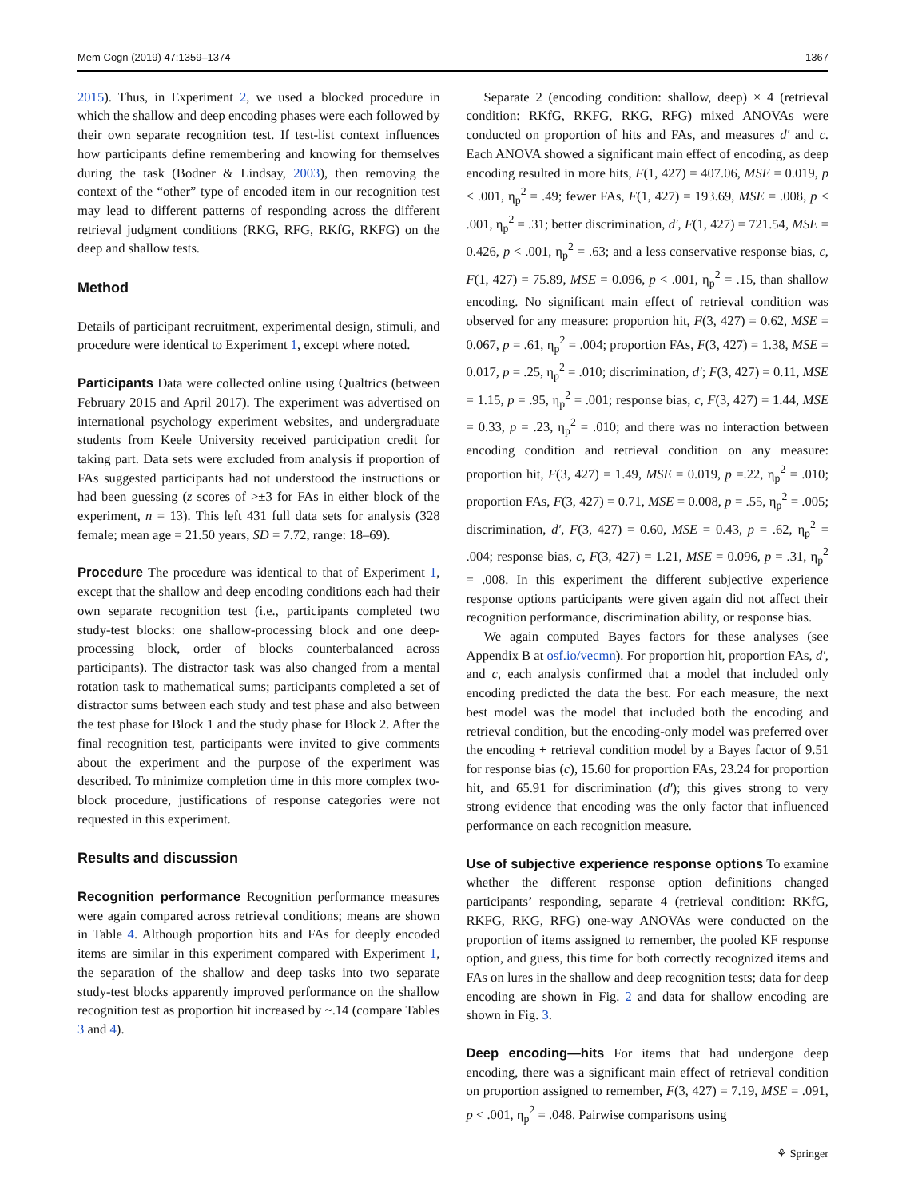Mem Cogn (2019) 47:1359–1374 1367
2015). Thus, in Experiment 2, we used a blocked procedure in which the shallow and deep encoding phases were each followed by their own separate recognition test. If test-list context influences how participants define remembering and knowing for themselves during the task (Bodner & Lindsay, 2003), then removing the context of the “other” type of encoded item in our recognition test may lead to different patterns of responding across the different retrieval judgment conditions (RKG, RFG, RKfG, RKFG) on the deep and shallow tests.
Method
Details of participant recruitment, experimental design, stimuli, and procedure were identical to Experiment 1, except where noted.
Participants Data were collected online using Qualtrics (between February 2015 and April 2017). The experiment was advertised on international psychology experiment websites, and undergraduate students from Keele University received participation credit for taking part. Data sets were excluded from analysis if proportion of FAs suggested participants had not understood the instructions or had been guessing (z scores of >±3 for FAs in either block of the experiment, n = 13). This left 431 full data sets for analysis (328 female; mean age = 21.50 years, SD = 7.72, range: 18–69).
Procedure The procedure was identical to that of Experiment 1, except that the shallow and deep encoding conditions each had their own separate recognition test (i.e., participants completed two study-test blocks: one shallow-processing block and one deep-processing block, order of blocks counterbalanced across participants). The distractor task was also changed from a mental rotation task to mathematical sums; participants completed a set of distractor sums between each study and test phase and also between the test phase for Block 1 and the study phase for Block 2. After the final recognition test, participants were invited to give comments about the experiment and the purpose of the experiment was described. To minimize completion time in this more complex two-block procedure, justifications of response categories were not requested in this experiment.
Results and discussion
Recognition performance Recognition performance measures were again compared across retrieval conditions; means are shown in Table 4. Although proportion hits and FAs for deeply encoded items are similar in this experiment compared with Experiment 1, the separation of the shallow and deep tasks into two separate study-test blocks apparently improved performance on the shallow recognition test as proportion hit increased by ~.14 (compare Tables 3 and 4).
Separate 2 (encoding condition: shallow, deep) × 4 (retrieval condition: RKfG, RKFG, RKG, RFG) mixed ANOVAs were conducted on proportion of hits and FAs, and measures d′ and c. Each ANOVA showed a significant main effect of encoding, as deep encoding resulted in more hits, F(1, 427) = 407.06, MSE = 0.019, p < .001, η<sub>p</sub><sup>2</sup> = .49; fewer FAs, F(1, 427) = 193.69, MSE = .008, p < .001, η<sub>p</sub><sup>2</sup> = .31; better discrimination, d′, F(1, 427) = 721.54, MSE = 0.426, p < .001, η<sub>p</sub><sup>2</sup> = .63; and a less conservative response bias, c, F(1, 427) = 75.89, MSE = 0.096, p < .001, η<sub>p</sub><sup>2</sup> = .15, than shallow encoding. No significant main effect of retrieval condition was observed for any measure: proportion hit, F(3, 427) = 0.62, MSE = 0.067, p = .61, η<sub>p</sub><sup>2</sup> = .004; proportion FAs, F(3, 427) = 1.38, MSE = 0.017, p = .25, η<sub>p</sub><sup>2</sup> = .010; discrimination, d′; F(3, 427) = 0.11, MSE = 1.15, p = .95, η<sub>p</sub><sup>2</sup> = .001; response bias, c, F(3, 427) = 1.44, MSE = 0.33, p = .23, η<sub>p</sub><sup>2</sup> = .010; and there was no interaction between encoding condition and retrieval condition on any measure: proportion hit, F(3, 427) = 1.49, MSE = 0.019, p =.22, η<sub>p</sub><sup>2</sup> = .010; proportion FAs, F(3, 427) = 0.71, MSE = 0.008, p = .55, η<sub>p</sub><sup>2</sup> = .005; discrimination, d′, F(3, 427) = 0.60, MSE = 0.43, p = .62, η<sub>p</sub><sup>2</sup> = .004; response bias, c, F(3, 427) = 1.21, MSE = 0.096, p = .31, η<sub>p</sub><sup>2</sup> = .008. In this experiment the different subjective experience response options participants were given again did not affect their recognition performance, discrimination ability, or response bias.
We again computed Bayes factors for these analyses (see Appendix B at osf.io/vecmn). For proportion hit, proportion FAs, d′, and c, each analysis confirmed that a model that included only encoding predicted the data the best. For each measure, the next best model was the model that included both the encoding and retrieval condition, but the encoding-only model was preferred over the encoding + retrieval condition model by a Bayes factor of 9.51 for response bias (c), 15.60 for proportion FAs, 23.24 for proportion hit, and 65.91 for discrimination (d′); this gives strong to very strong evidence that encoding was the only factor that influenced performance on each recognition measure.
Use of subjective experience response options To examine whether the different response option definitions changed participants’ responding, separate 4 (retrieval condition: RKfG, RKFG, RKG, RFG) one-way ANOVAs were conducted on the proportion of items assigned to remember, the pooled KF response option, and guess, this time for both correctly recognized items and FAs on lures in the shallow and deep recognition tests; data for deep encoding are shown in Fig. 2 and data for shallow encoding are shown in Fig. 3.
Deep encoding—hits For items that had undergone deep encoding, there was a significant main effect of retrieval condition on proportion assigned to remember, F(3, 427) = 7.19, MSE = .091, p < .001, η<sub>p</sub><sup>2</sup> = .048. Pairwise comparisons using
⚘ Springer